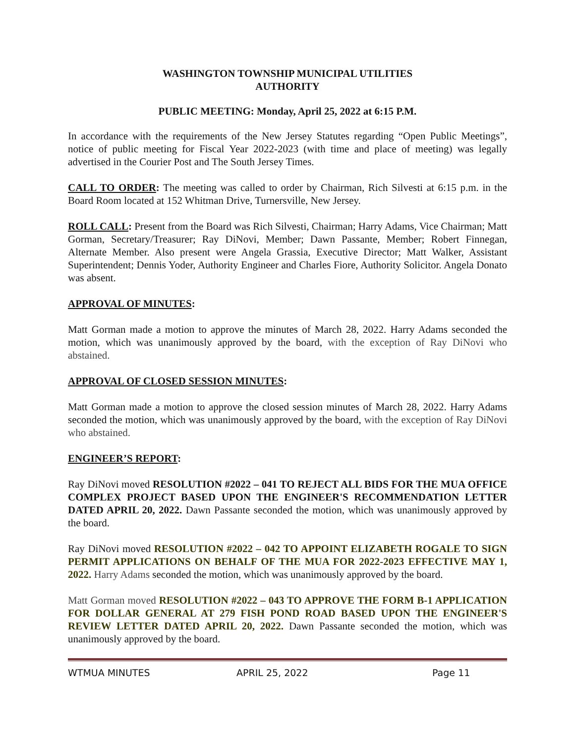WASHINGTON TOWNSHIP MUNICIPAL UTILITIES
AUTHORITY
PUBLIC MEETING: Monday, April 25, 2022 at 6:15 P.M.
In accordance with the requirements of the New Jersey Statutes regarding “Open Public Meetings”, notice of public meeting for Fiscal Year 2022-2023 (with time and place of meeting) was legally advertised in the Courier Post and The South Jersey Times.
CALL TO ORDER: The meeting was called to order by Chairman, Rich Silvesti at 6:15 p.m. in the Board Room located at 152 Whitman Drive, Turnersville, New Jersey.
ROLL CALL: Present from the Board was Rich Silvesti, Chairman; Harry Adams, Vice Chairman; Matt Gorman, Secretary/Treasurer; Ray DiNovi, Member; Dawn Passante, Member; Robert Finnegan, Alternate Member. Also present were Angela Grassia, Executive Director; Matt Walker, Assistant Superintendent; Dennis Yoder, Authority Engineer and Charles Fiore, Authority Solicitor. Angela Donato was absent.
APPROVAL OF MINUTES:
Matt Gorman made a motion to approve the minutes of March 28, 2022. Harry Adams seconded the motion, which was unanimously approved by the board, with the exception of Ray DiNovi who abstained.
APPROVAL OF CLOSED SESSION MINUTES:
Matt Gorman made a motion to approve the closed session minutes of March 28, 2022. Harry Adams seconded the motion, which was unanimously approved by the board, with the exception of Ray DiNovi who abstained.
ENGINEER’S REPORT:
Ray DiNovi moved RESOLUTION #2022 – 041 TO REJECT ALL BIDS FOR THE MUA OFFICE COMPLEX PROJECT BASED UPON THE ENGINEER'S RECOMMENDATION LETTER DATED APRIL 20, 2022. Dawn Passante seconded the motion, which was unanimously approved by the board.
Ray DiNovi moved RESOLUTION #2022 – 042 TO APPOINT ELIZABETH ROGALE TO SIGN PERMIT APPLICATIONS ON BEHALF OF THE MUA FOR 2022-2023 EFFECTIVE MAY 1, 2022. Harry Adams seconded the motion, which was unanimously approved by the board.
Matt Gorman moved RESOLUTION #2022 – 043 TO APPROVE THE FORM B-1 APPLICATION FOR DOLLAR GENERAL AT 279 FISH POND ROAD BASED UPON THE ENGINEER'S REVIEW LETTER DATED APRIL 20, 2022. Dawn Passante seconded the motion, which was unanimously approved by the board.
WTMUA MINUTES APRIL 25, 2022 Page 11